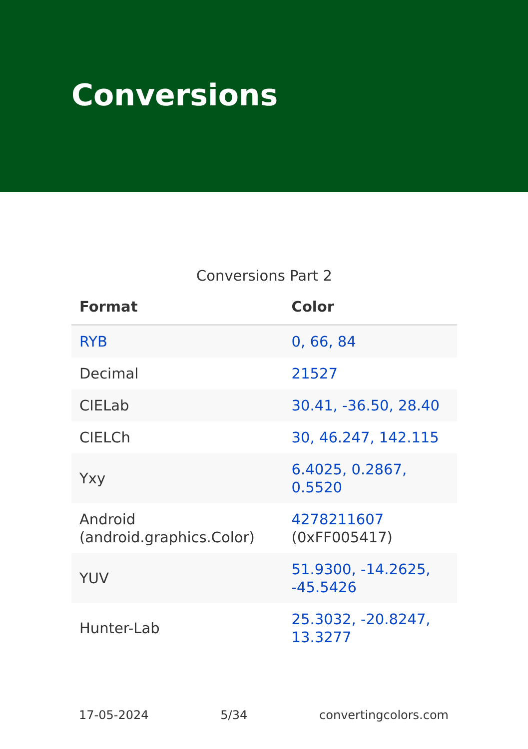Conversions
Conversions Part 2
| Format | Color |
| --- | --- |
| RYB | 0, 66, 84 |
| Decimal | 21527 |
| CIELab | 30.41, -36.50, 28.40 |
| CIELCh | 30, 46.247, 142.115 |
| Yxy | 6.4025, 0.2867, 0.5520 |
| Android (android.graphics.Color) | 4278211607 (0xFF005417) |
| YUV | 51.9300, -14.2625, -45.5426 |
| Hunter-Lab | 25.3032, -20.8247, 13.3277 |
17-05-2024 5/34 convertingcolors.com